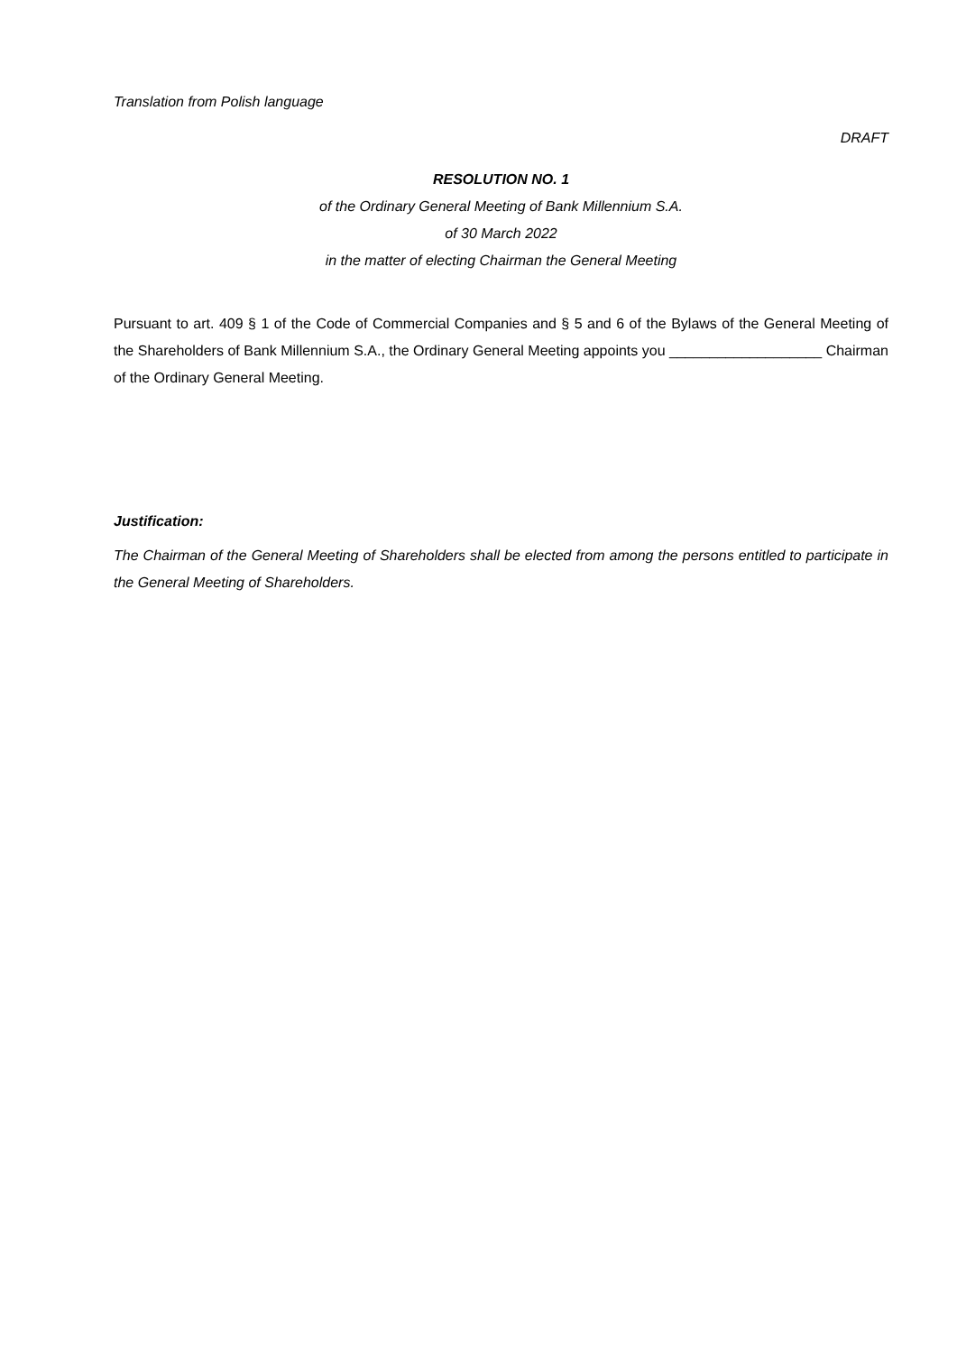Translation from Polish language
DRAFT
RESOLUTION NO. 1
of the Ordinary General Meeting of Bank Millennium S.A.
of 30 March 2022
in the matter of electing Chairman the General Meeting
Pursuant to art. 409 § 1 of the Code of Commercial Companies and § 5 and 6 of the Bylaws of the General Meeting of the Shareholders of Bank Millennium S.A., the Ordinary General Meeting appoints you ___________________ Chairman of the Ordinary General Meeting.
Justification:
The Chairman of the General Meeting of Shareholders shall be elected from among the persons entitled to participate in the General Meeting of Shareholders.